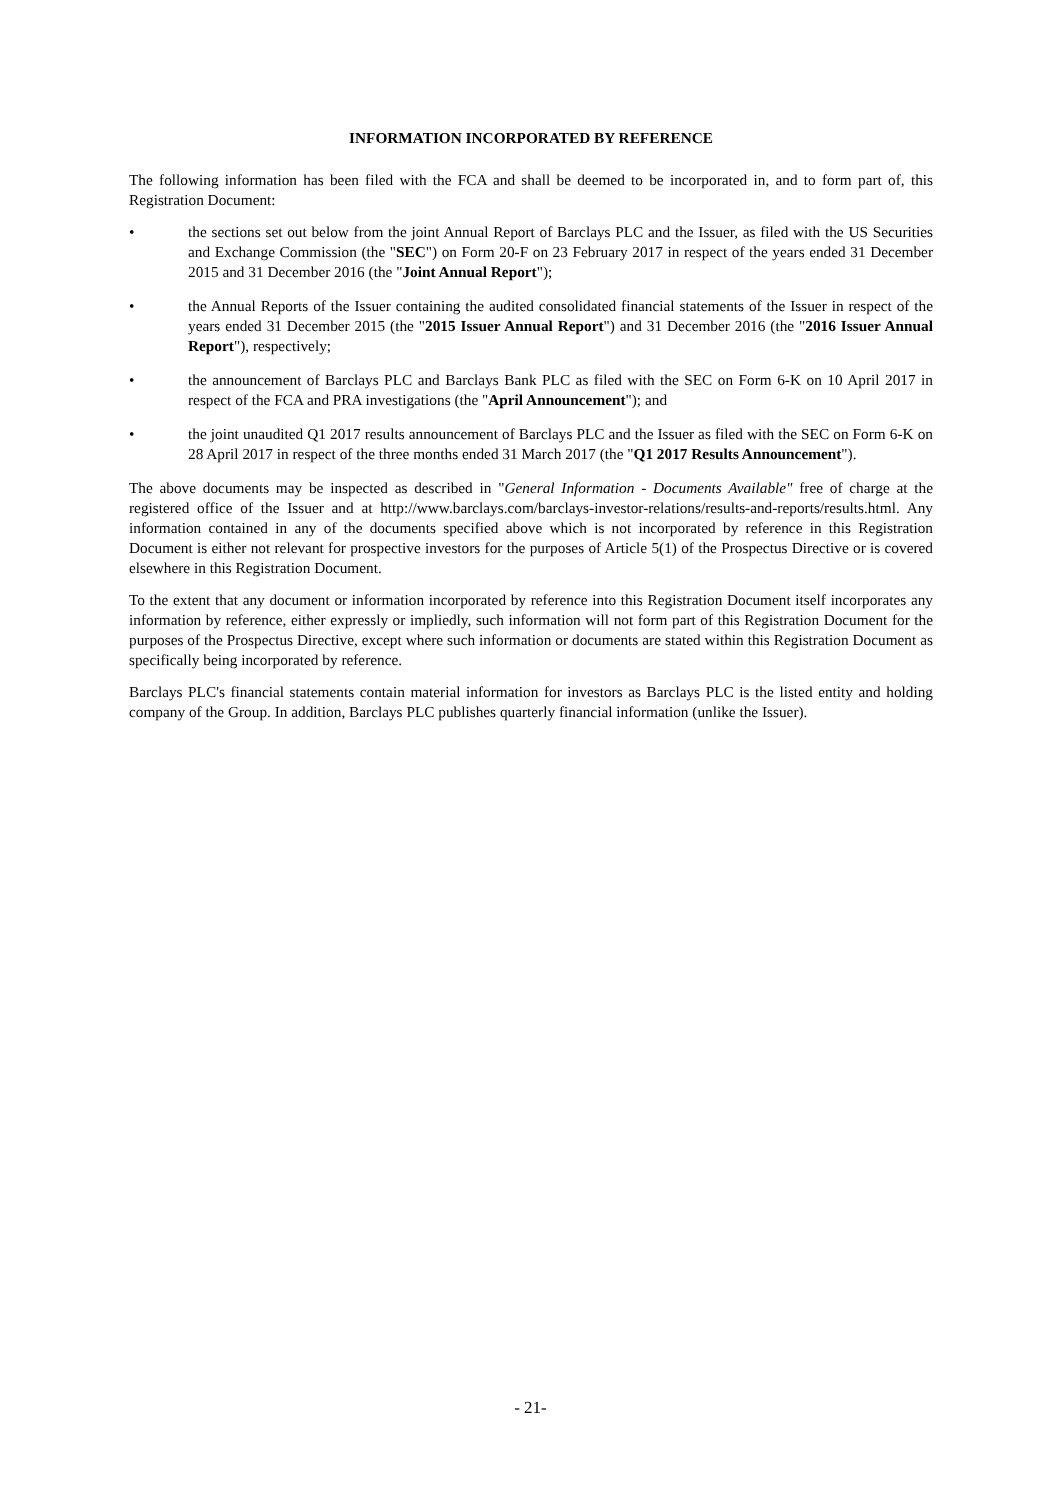INFORMATION INCORPORATED BY REFERENCE
The following information has been filed with the FCA and shall be deemed to be incorporated in, and to form part of, this Registration Document:
• the sections set out below from the joint Annual Report of Barclays PLC and the Issuer, as filed with the US Securities and Exchange Commission (the "SEC") on Form 20-F on 23 February 2017 in respect of the years ended 31 December 2015 and 31 December 2016 (the "Joint Annual Report");
• the Annual Reports of the Issuer containing the audited consolidated financial statements of the Issuer in respect of the years ended 31 December 2015 (the "2015 Issuer Annual Report") and 31 December 2016 (the "2016 Issuer Annual Report"), respectively;
• the announcement of Barclays PLC and Barclays Bank PLC as filed with the SEC on Form 6-K on 10 April 2017 in respect of the FCA and PRA investigations (the "April Announcement"); and
• the joint unaudited Q1 2017 results announcement of Barclays PLC and the Issuer as filed with the SEC on Form 6-K on 28 April 2017 in respect of the three months ended 31 March 2017 (the "Q1 2017 Results Announcement").
The above documents may be inspected as described in "General Information - Documents Available" free of charge at the registered office of the Issuer and at http://www.barclays.com/barclays-investor-relations/results-and-reports/results.html. Any information contained in any of the documents specified above which is not incorporated by reference in this Registration Document is either not relevant for prospective investors for the purposes of Article 5(1) of the Prospectus Directive or is covered elsewhere in this Registration Document.
To the extent that any document or information incorporated by reference into this Registration Document itself incorporates any information by reference, either expressly or impliedly, such information will not form part of this Registration Document for the purposes of the Prospectus Directive, except where such information or documents are stated within this Registration Document as specifically being incorporated by reference.
Barclays PLC's financial statements contain material information for investors as Barclays PLC is the listed entity and holding company of the Group. In addition, Barclays PLC publishes quarterly financial information (unlike the Issuer).
- 21-